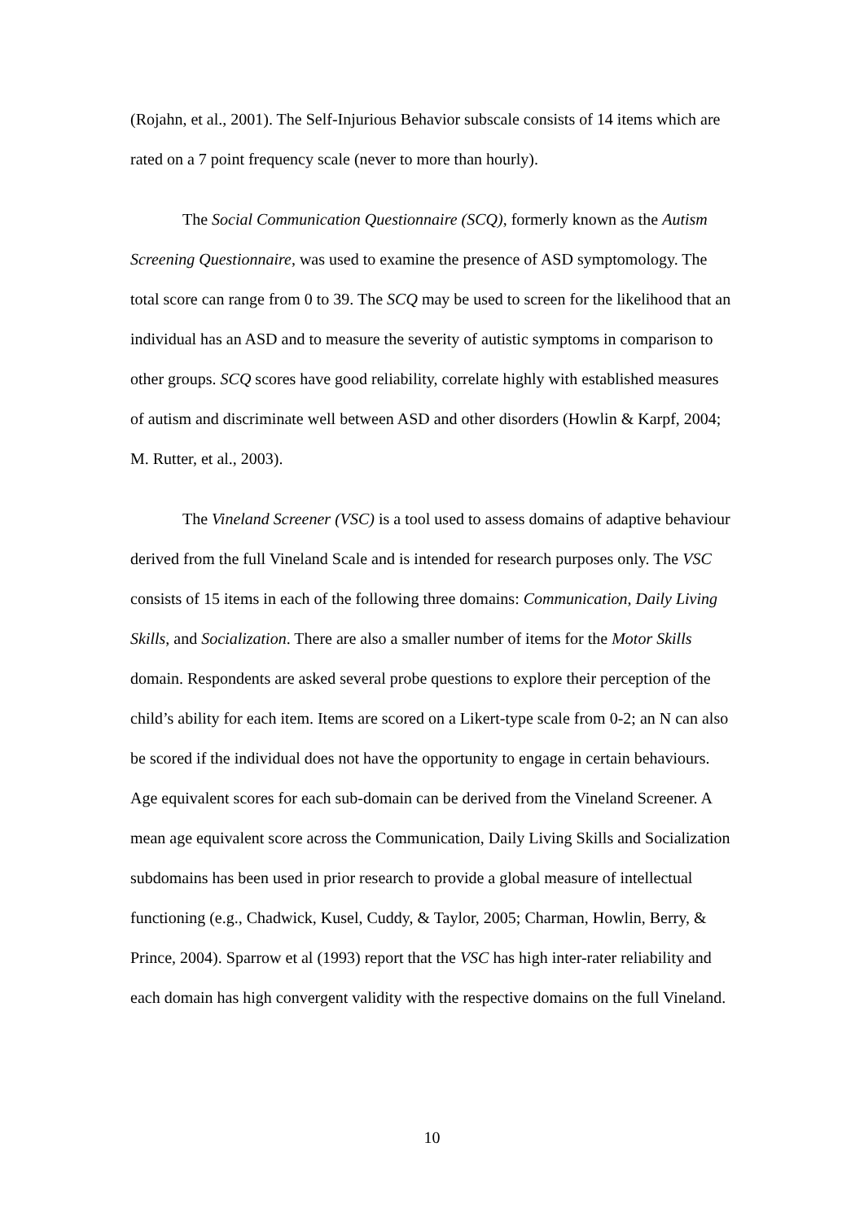(Rojahn, et al., 2001). The Self-Injurious Behavior subscale consists of 14 items which are rated on a 7 point frequency scale (never to more than hourly).
The Social Communication Questionnaire (SCQ), formerly known as the Autism Screening Questionnaire, was used to examine the presence of ASD symptomology. The total score can range from 0 to 39. The SCQ may be used to screen for the likelihood that an individual has an ASD and to measure the severity of autistic symptoms in comparison to other groups. SCQ scores have good reliability, correlate highly with established measures of autism and discriminate well between ASD and other disorders (Howlin & Karpf, 2004; M. Rutter, et al., 2003).
The Vineland Screener (VSC) is a tool used to assess domains of adaptive behaviour derived from the full Vineland Scale and is intended for research purposes only. The VSC consists of 15 items in each of the following three domains: Communication, Daily Living Skills, and Socialization. There are also a smaller number of items for the Motor Skills domain. Respondents are asked several probe questions to explore their perception of the child’s ability for each item. Items are scored on a Likert-type scale from 0-2; an N can also be scored if the individual does not have the opportunity to engage in certain behaviours. Age equivalent scores for each sub-domain can be derived from the Vineland Screener. A mean age equivalent score across the Communication, Daily Living Skills and Socialization subdomains has been used in prior research to provide a global measure of intellectual functioning (e.g., Chadwick, Kusel, Cuddy, & Taylor, 2005; Charman, Howlin, Berry, & Prince, 2004). Sparrow et al (1993) report that the VSC has high inter-rater reliability and each domain has high convergent validity with the respective domains on the full Vineland.
10